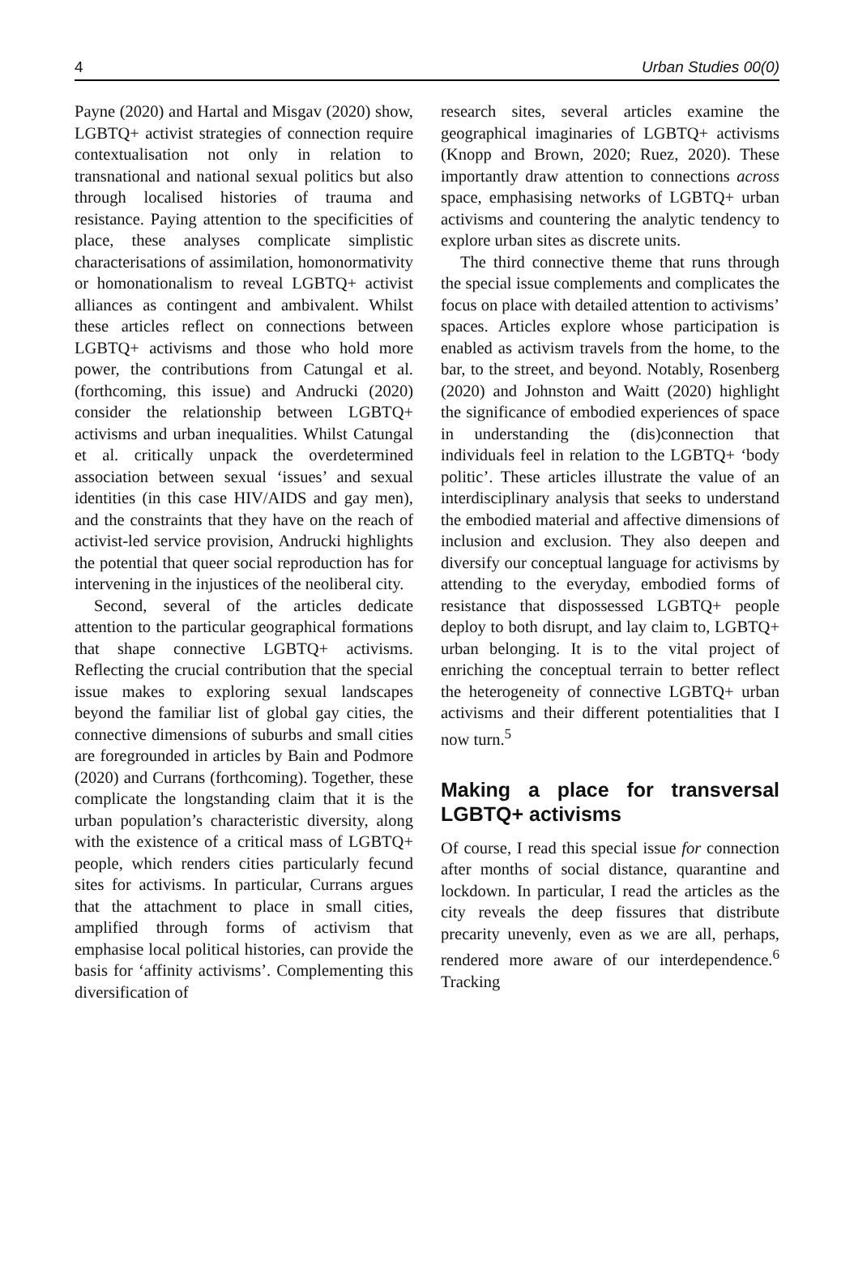4 Urban Studies 00(0)
Payne (2020) and Hartal and Misgav (2020) show, LGBTQ+ activist strategies of connection require contextualisation not only in relation to transnational and national sexual politics but also through localised histories of trauma and resistance. Paying attention to the specificities of place, these analyses complicate simplistic characterisations of assimilation, homonormativity or homonationalism to reveal LGBTQ+ activist alliances as contingent and ambivalent. Whilst these articles reflect on connections between LGBTQ+ activisms and those who hold more power, the contributions from Catungal et al. (forthcoming, this issue) and Andrucki (2020) consider the relationship between LGBTQ+ activisms and urban inequalities. Whilst Catungal et al. critically unpack the overdetermined association between sexual ‘issues’ and sexual identities (in this case HIV/AIDS and gay men), and the constraints that they have on the reach of activist-led service provision, Andrucki highlights the potential that queer social reproduction has for intervening in the injustices of the neoliberal city.
Second, several of the articles dedicate attention to the particular geographical formations that shape connective LGBTQ+ activisms. Reflecting the crucial contribution that the special issue makes to exploring sexual landscapes beyond the familiar list of global gay cities, the connective dimensions of suburbs and small cities are foregrounded in articles by Bain and Podmore (2020) and Currans (forthcoming). Together, these complicate the longstanding claim that it is the urban population’s characteristic diversity, along with the existence of a critical mass of LGBTQ+ people, which renders cities particularly fecund sites for activisms. In particular, Currans argues that the attachment to place in small cities, amplified through forms of activism that emphasise local political histories, can provide the basis for ‘affinity activisms’. Complementing this diversification of
research sites, several articles examine the geographical imaginaries of LGBTQ+ activisms (Knopp and Brown, 2020; Ruez, 2020). These importantly draw attention to connections across space, emphasising networks of LGBTQ+ urban activisms and countering the analytic tendency to explore urban sites as discrete units.
The third connective theme that runs through the special issue complements and complicates the focus on place with detailed attention to activisms’ spaces. Articles explore whose participation is enabled as activism travels from the home, to the bar, to the street, and beyond. Notably, Rosenberg (2020) and Johnston and Waitt (2020) highlight the significance of embodied experiences of space in understanding the (dis)connection that individuals feel in relation to the LGBTQ+ ‘body politic’. These articles illustrate the value of an interdisciplinary analysis that seeks to understand the embodied material and affective dimensions of inclusion and exclusion. They also deepen and diversify our conceptual language for activisms by attending to the everyday, embodied forms of resistance that dispossessed LGBTQ+ people deploy to both disrupt, and lay claim to, LGBTQ+ urban belonging. It is to the vital project of enriching the conceptual terrain to better reflect the heterogeneity of connective LGBTQ+ urban activisms and their different potentialities that I now turn.<sup>5</sup>
Making a place for transversal LGBTQ+ activisms
Of course, I read this special issue for connection after months of social distance, quarantine and lockdown. In particular, I read the articles as the city reveals the deep fissures that distribute precarity unevenly, even as we are all, perhaps, rendered more aware of our interdependence.<sup>6</sup> Tracking